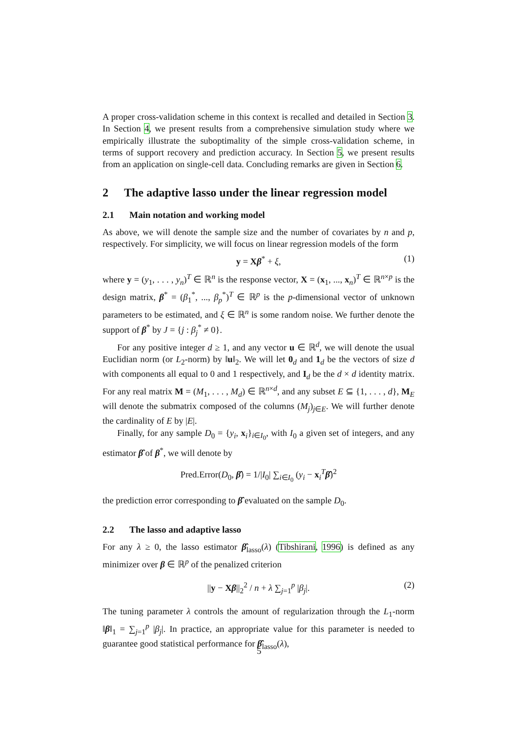A proper cross-validation scheme in this context is recalled and detailed in Section 3. In Section 4, we present results from a comprehensive simulation study where we empirically illustrate the suboptimality of the simple cross-validation scheme, in terms of support recovery and prediction accuracy. In Section 5, we present results from an application on single-cell data. Concluding remarks are given in Section 6.
2 The adaptive lasso under the linear regression model
2.1 Main notation and working model
As above, we will denote the sample size and the number of covariates by n and p, respectively. For simplicity, we will focus on linear regression models of the form
y = Xβ<sup>*</sup> + ξ, (1)
where y = (y<sub>1</sub>, . . . , y<sub>n</sub>)<sup>T</sup> ∈ ℝ<sup>n</sup> is the response vector, X = (x<sub>1</sub>, ..., x<sub>n</sub>)<sup>T</sup> ∈ ℝ<sup>n×p</sup> is the design matrix, β<sup>*</sup> = (β<sub>1</sub><sup>*</sup>, ..., β<sub>p</sub><sup>*</sup>)<sup>T</sup> ∈ ℝ<sup>p</sup> is the p-dimensional vector of unknown parameters to be estimated, and ξ ∈ ℝ<sup>n</sup> is some random noise. We further denote the support of β<sup>*</sup> by J = {j : β<sub>j</sub><sup>*</sup> ≠ 0}.
For any positive integer d ≥ 1, and any vector u ∈ ℝ<sup>d</sup>, we will denote the usual Euclidian norm (or L<sub>2</sub>-norm) by ‖u‖<sub>2</sub>. We will let 0<sub>d</sub> and 1<sub>d</sub> be the vectors of size d with components all equal to 0 and 1 respectively, and I<sub>d</sub> be the d × d identity matrix. For any real matrix M = (M<sub>1</sub>, . . . , M<sub>d</sub>) ∈ ℝ<sup>n×d</sup>, and any subset E ⊆ {1, . . . , d}, M<sub>E</sub> will denote the submatrix composed of the columns (M<sub>j</sub>)<sub>j∈E</sub>. We will further denote the cardinality of E by |E|.
Finally, for any sample D<sub>0</sub> = {y<sub>i</sub>, x<sub>i</sub>}<sub>i∈I<sub>0</sub></sub>, with I<sub>0</sub> a given set of integers, and any estimator β̂ of β<sup>*</sup>, we will denote by
Pred.Error(D<sub>0</sub>, β̂) = 1/|I<sub>0</sub>| ∑<sub>i∈I<sub>0</sub></sub> (y<sub>i</sub> − x<sub>i</sub><sup>T</sup>β̂)<sup>2</sup>
the prediction error corresponding to β̂ evaluated on the sample D<sub>0</sub>.
2.2 The lasso and adaptive lasso
For any λ ≥ 0, the lasso estimator β̂<sub>lasso</sub>(λ) (Tibshirani, 1996) is defined as any minimizer over β ∈ ℝ<sup>p</sup> of the penalized criterion
||y − Xβ||<sub>2</sub><sup>2</sup> / n + λ ∑<sub>j=1</sub><sup>p</sup> |β<sub>j</sub>|. (2)
The tuning parameter λ controls the amount of regularization through the L<sub>1</sub>-norm ‖β‖<sub>1</sub> = ∑<sub>j=1</sub><sup>p</sup> |β<sub>j</sub>|. In practice, an appropriate value for this parameter is needed to guarantee good statistical performance for β̂<sub>lasso</sub>(λ),
5